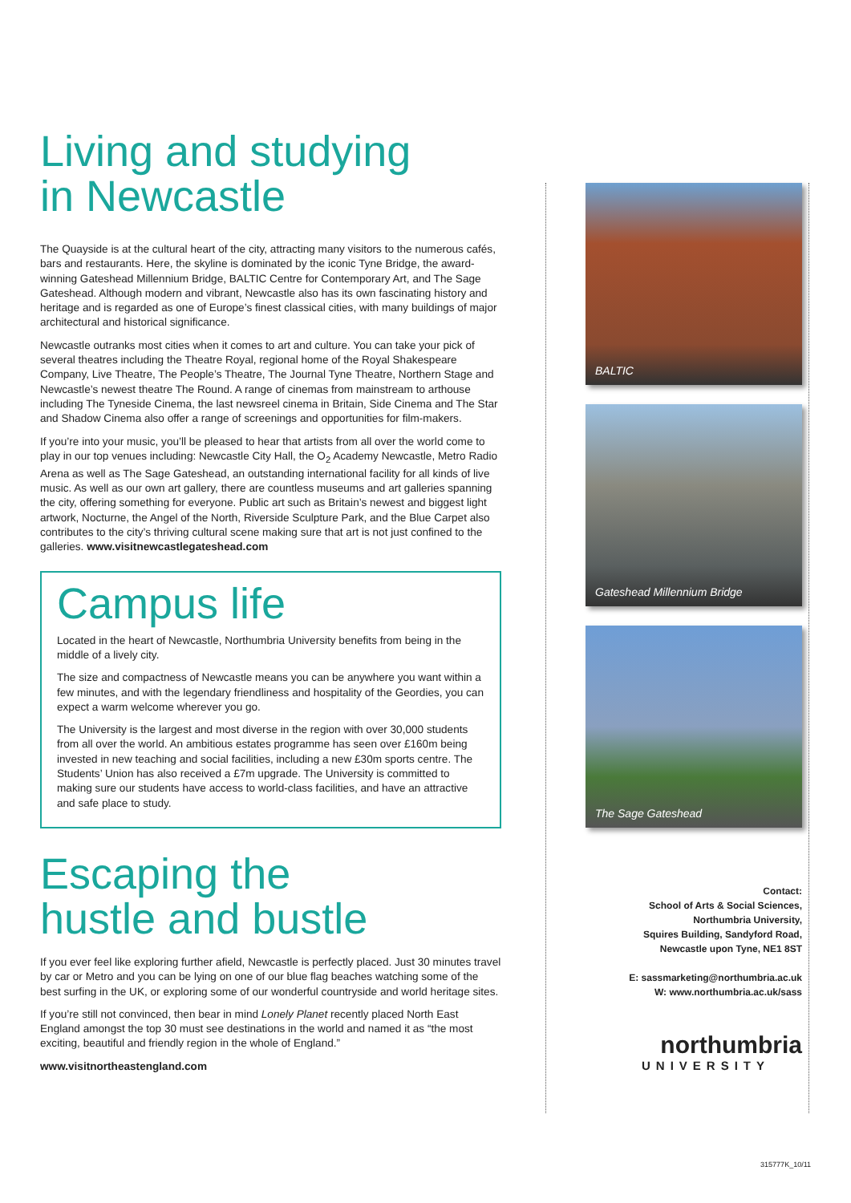Living and studying
in Newcastle
The Quayside is at the cultural heart of the city, attracting many visitors to the numerous cafés, bars and restaurants. Here, the skyline is dominated by the iconic Tyne Bridge, the award-winning Gateshead Millennium Bridge, BALTIC Centre for Contemporary Art, and The Sage Gateshead. Although modern and vibrant, Newcastle also has its own fascinating history and heritage and is regarded as one of Europe’s finest classical cities, with many buildings of major architectural and historical significance.
Newcastle outranks most cities when it comes to art and culture. You can take your pick of several theatres including the Theatre Royal, regional home of the Royal Shakespeare Company, Live Theatre, The People’s Theatre, The Journal Tyne Theatre, Northern Stage and Newcastle’s newest theatre The Round. A range of cinemas from mainstream to arthouse including The Tyneside Cinema, the last newsreel cinema in Britain, Side Cinema and The Star and Shadow Cinema also offer a range of screenings and opportunities for film-makers.
If you’re into your music, you’ll be pleased to hear that artists from all over the world come to play in our top venues including: Newcastle City Hall, the O<sub>2</sub> Academy Newcastle, Metro Radio Arena as well as The Sage Gateshead, an outstanding international facility for all kinds of live music. As well as our own art gallery, there are countless museums and art galleries spanning the city, offering something for everyone. Public art such as Britain’s newest and biggest light artwork, Nocturne, the Angel of the North, Riverside Sculpture Park, and the Blue Carpet also contributes to the city’s thriving cultural scene making sure that art is not just confined to the galleries. www.visitnewcastlegateshead.com
Campus life
Located in the heart of Newcastle, Northumbria University benefits from being in the middle of a lively city.
The size and compactness of Newcastle means you can be anywhere you want within a few minutes, and with the legendary friendliness and hospitality of the Geordies, you can expect a warm welcome wherever you go.
The University is the largest and most diverse in the region with over 30,000 students from all over the world. An ambitious estates programme has seen over £160m being invested in new teaching and social facilities, including a new £30m sports centre. The Students’ Union has also received a £7m upgrade. The University is committed to making sure our students have access to world-class facilities, and have an attractive and safe place to study.
Escaping the
hustle and bustle
If you ever feel like exploring further afield, Newcastle is perfectly placed. Just 30 minutes travel by car or Metro and you can be lying on one of our blue flag beaches watching some of the best surfing in the UK, or exploring some of our wonderful countryside and world heritage sites.
If you’re still not convinced, then bear in mind Lonely Planet recently placed North East England amongst the top 30 must see destinations in the world and named it as “the most exciting, beautiful and friendly region in the whole of England.”
www.visitnortheastengland.com
BALTIC
Gateshead Millennium Bridge
The Sage Gateshead
Contact:
School of Arts & Social Sciences,
Northumbria University,
Squires Building, Sandyford Road,
Newcastle upon Tyne, NE1 8ST
E: sassmarketing@northumbria.ac.uk
W: www.northumbria.ac.uk/sass
northumbria
UNIVERSITY
315777K_10/11